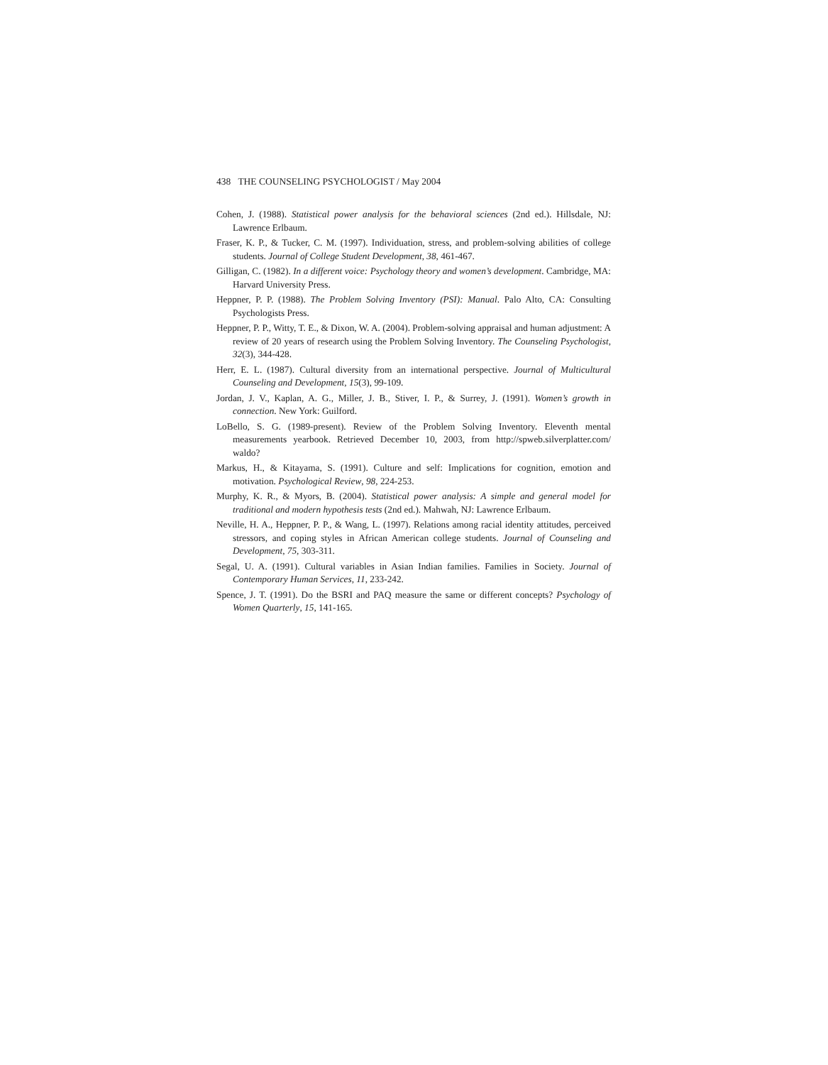438 THE COUNSELING PSYCHOLOGIST / May 2004
Cohen, J. (1988). Statistical power analysis for the behavioral sciences (2nd ed.). Hillsdale, NJ: Lawrence Erlbaum.
Fraser, K. P., & Tucker, C. M. (1997). Individuation, stress, and problem-solving abilities of college students. Journal of College Student Development, 38, 461-467.
Gilligan, C. (1982). In a different voice: Psychology theory and women’s development. Cambridge, MA: Harvard University Press.
Heppner, P. P. (1988). The Problem Solving Inventory (PSI): Manual. Palo Alto, CA: Consulting Psychologists Press.
Heppner, P. P., Witty, T. E., & Dixon, W. A. (2004). Problem-solving appraisal and human adjustment: A review of 20 years of research using the Problem Solving Inventory. The Counseling Psychologist, 32(3), 344-428.
Herr, E. L. (1987). Cultural diversity from an international perspective. Journal of Multicultural Counseling and Development, 15(3), 99-109.
Jordan, J. V., Kaplan, A. G., Miller, J. B., Stiver, I. P., & Surrey, J. (1991). Women’s growth in connection. New York: Guilford.
LoBello, S. G. (1989-present). Review of the Problem Solving Inventory. Eleventh mental measurements yearbook. Retrieved December 10, 2003, from http://spweb.silverplatter.com/ waldo?
Markus, H., & Kitayama, S. (1991). Culture and self: Implications for cognition, emotion and motivation. Psychological Review, 98, 224-253.
Murphy, K. R., & Myors, B. (2004). Statistical power analysis: A simple and general model for traditional and modern hypothesis tests (2nd ed.). Mahwah, NJ: Lawrence Erlbaum.
Neville, H. A., Heppner, P. P., & Wang, L. (1997). Relations among racial identity attitudes, perceived stressors, and coping styles in African American college students. Journal of Counseling and Development, 75, 303-311.
Segal, U. A. (1991). Cultural variables in Asian Indian families. Families in Society. Journal of Contemporary Human Services, 11, 233-242.
Spence, J. T. (1991). Do the BSRI and PAQ measure the same or different concepts? Psychology of Women Quarterly, 15, 141-165.